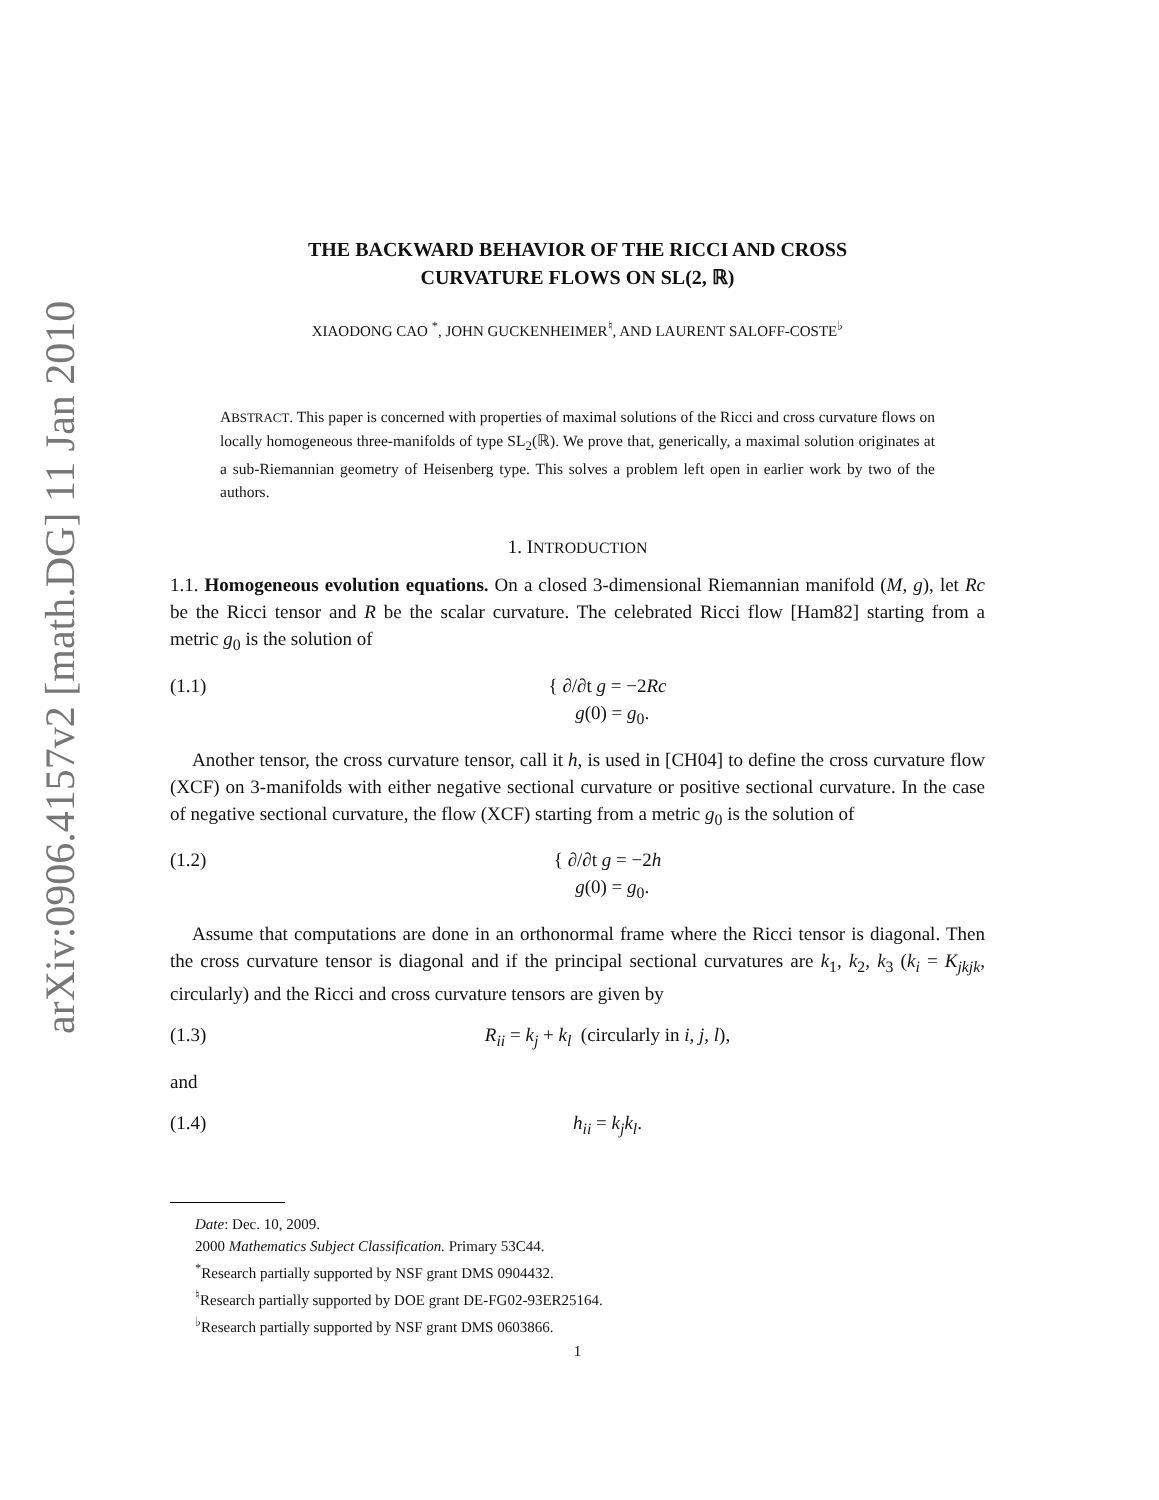arXiv:0906.4157v2 [math.DG] 11 Jan 2010
THE BACKWARD BEHAVIOR OF THE RICCI AND CROSS
CURVATURE FLOWS ON SL(2, ℝ)
XIAODONG CAO <sup>*</sup>, JOHN GUCKENHEIMER<sup>♮</sup>, AND LAURENT SALOFF-COSTE<sup>♭</sup>
ABSTRACT. This paper is concerned with properties of maximal solutions of the Ricci and cross curvature flows on locally homogeneous three-manifolds of type SL<sub>2</sub>(ℝ). We prove that, generically, a maximal solution originates at a sub-Riemannian geometry of Heisenberg type. This solves a problem left open in earlier work by two of the authors.
1. INTRODUCTION
1.1. Homogeneous evolution equations. On a closed 3-dimensional Riemannian manifold (M, g), let Rc be the Ricci tensor and R be the scalar curvature. The celebrated Ricci flow [Ham82] starting from a metric g<sub>0</sub> is the solution of
(1.1) { ∂/∂t g = −2Rc
g(0) = g<sub>0</sub>.
Another tensor, the cross curvature tensor, call it h, is used in [CH04] to define the cross curvature flow (XCF) on 3-manifolds with either negative sectional curvature or positive sectional curvature. In the case of negative sectional curvature, the flow (XCF) starting from a metric g<sub>0</sub> is the solution of
(1.2) { ∂/∂t g = −2h
g(0) = g<sub>0</sub>.
Assume that computations are done in an orthonormal frame where the Ricci tensor is diagonal. Then the cross curvature tensor is diagonal and if the principal sectional curvatures are k<sub>1</sub>, k<sub>2</sub>, k<sub>3</sub> (k<sub>i</sub> = K<sub>jkjk</sub>, circularly) and the Ricci and cross curvature tensors are given by
(1.3) R<sub>ii</sub> = k<sub>j</sub> + k<sub>l</sub> (circularly in i, j, l),
and
(1.4) h<sub>ii</sub> = k<sub>j</sub>k<sub>l</sub>.
Date: Dec. 10, 2009.
2000 Mathematics Subject Classification. Primary 53C44.
<sup>*</sup> Research partially supported by NSF grant DMS 0904432.
<sup>♮</sup>Research partially supported by DOE grant DE-FG02-93ER25164.
<sup>♭</sup>Research partially supported by NSF grant DMS 0603866.
1